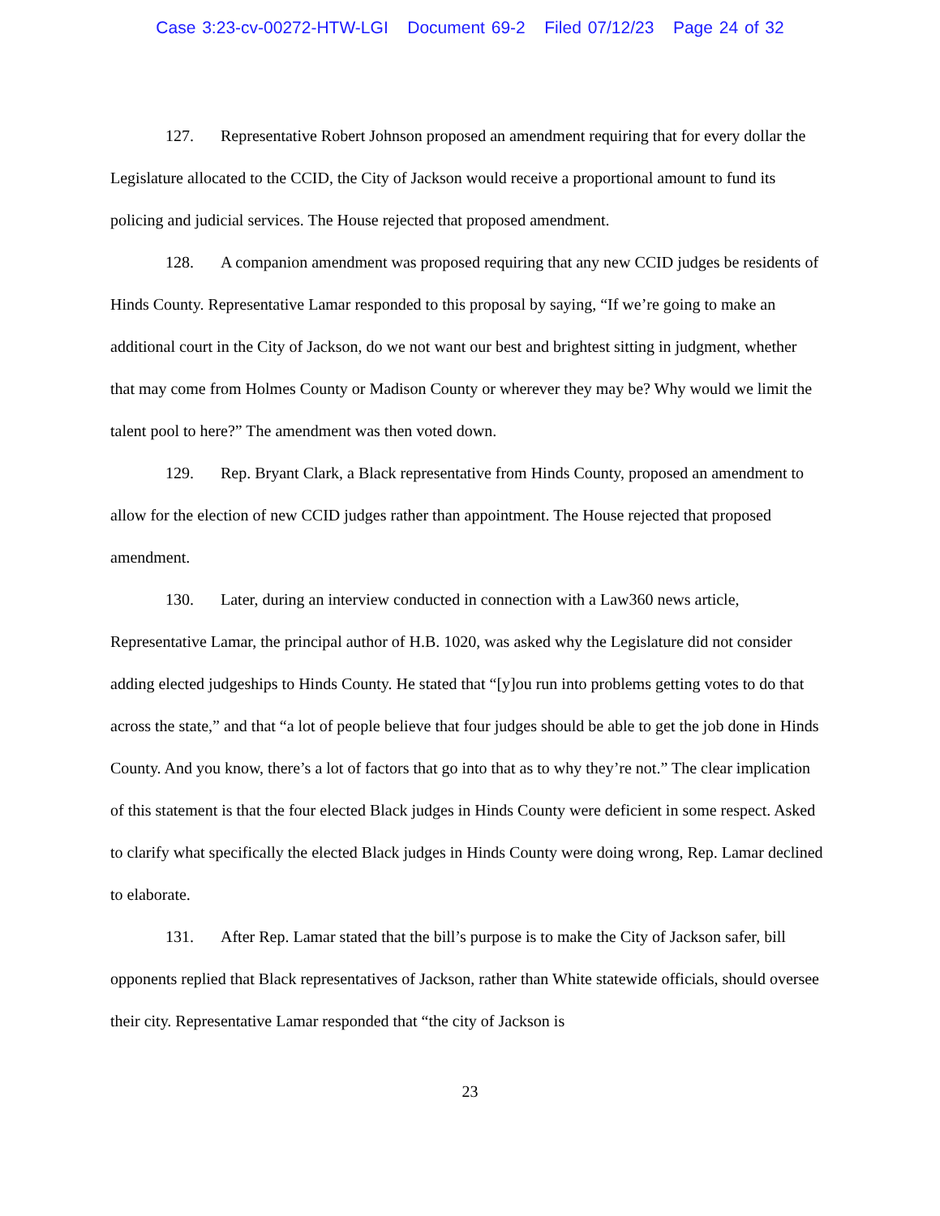Case 3:23-cv-00272-HTW-LGI Document 69-2 Filed 07/12/23 Page 24 of 32
127. Representative Robert Johnson proposed an amendment requiring that for every dollar the Legislature allocated to the CCID, the City of Jackson would receive a proportional amount to fund its policing and judicial services. The House rejected that proposed amendment.
128. A companion amendment was proposed requiring that any new CCID judges be residents of Hinds County. Representative Lamar responded to this proposal by saying, “If we’re going to make an additional court in the City of Jackson, do we not want our best and brightest sitting in judgment, whether that may come from Holmes County or Madison County or wherever they may be? Why would we limit the talent pool to here?” The amendment was then voted down.
129. Rep. Bryant Clark, a Black representative from Hinds County, proposed an amendment to allow for the election of new CCID judges rather than appointment. The House rejected that proposed amendment.
130. Later, during an interview conducted in connection with a Law360 news article, Representative Lamar, the principal author of H.B. 1020, was asked why the Legislature did not consider adding elected judgeships to Hinds County. He stated that “[y]ou run into problems getting votes to do that across the state,” and that “a lot of people believe that four judges should be able to get the job done in Hinds County. And you know, there’s a lot of factors that go into that as to why they’re not.” The clear implication of this statement is that the four elected Black judges in Hinds County were deficient in some respect. Asked to clarify what specifically the elected Black judges in Hinds County were doing wrong, Rep. Lamar declined to elaborate.
131. After Rep. Lamar stated that the bill’s purpose is to make the City of Jackson safer, bill opponents replied that Black representatives of Jackson, rather than White statewide officials, should oversee their city. Representative Lamar responded that “the city of Jackson is
23